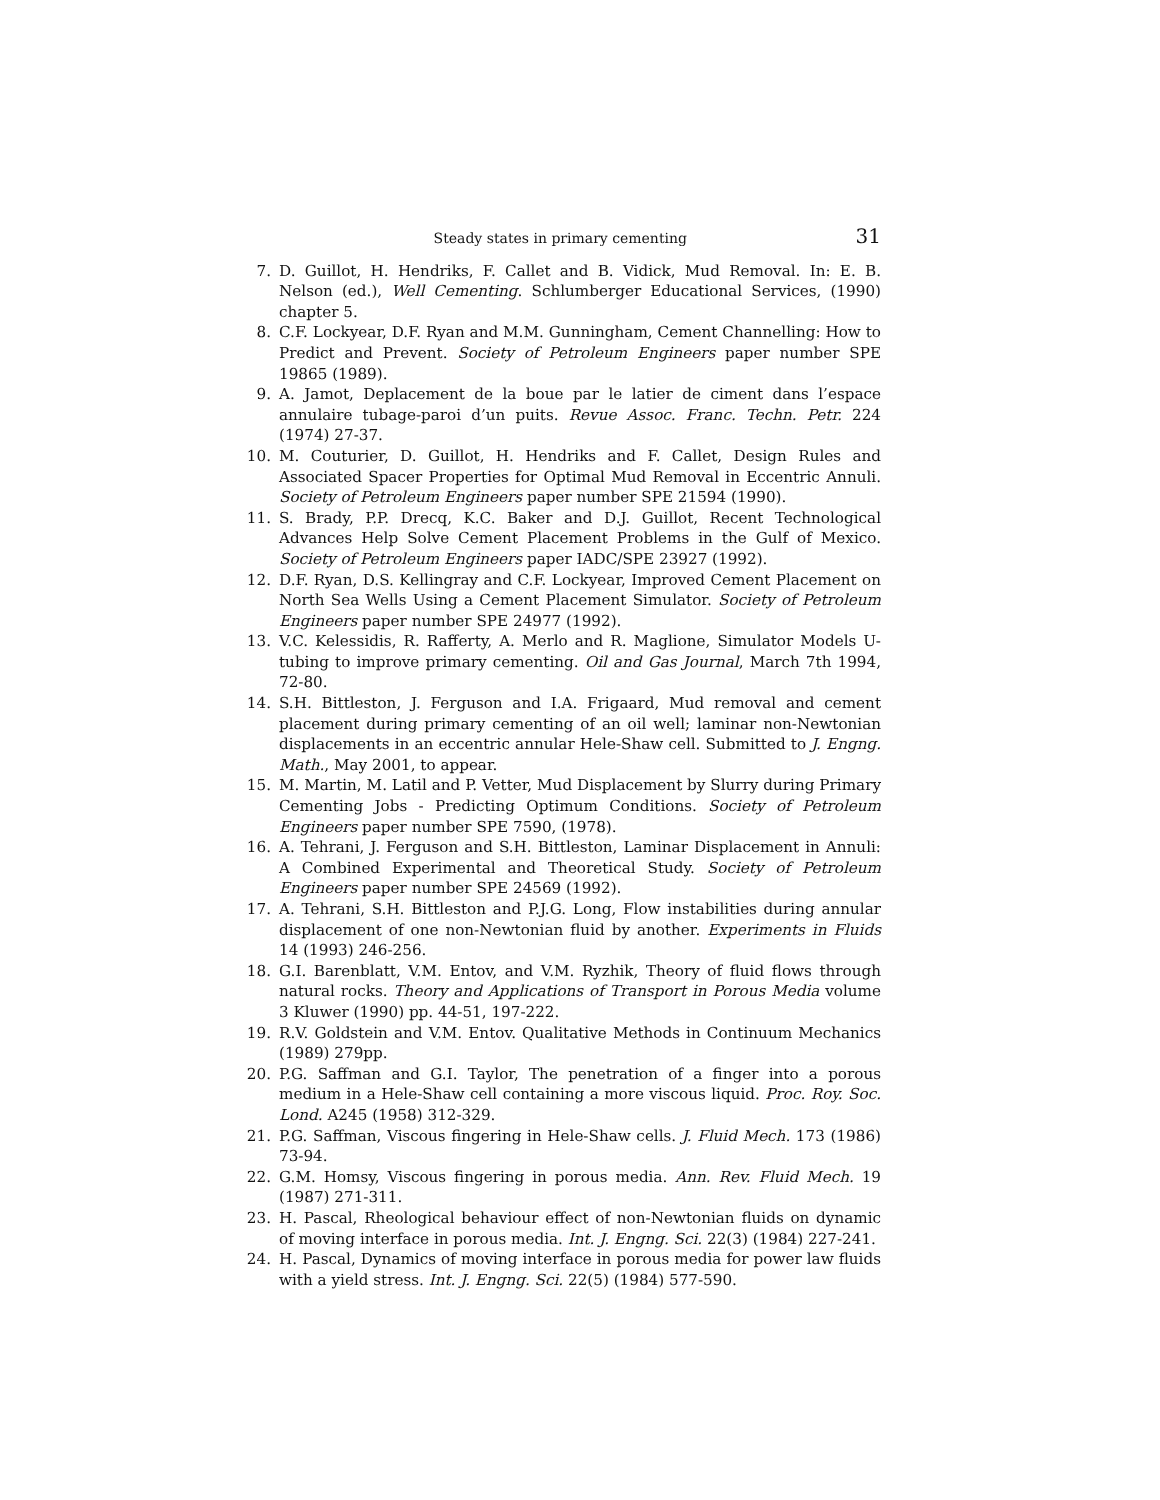Steady states in primary cementing 31
7. D. Guillot, H. Hendriks, F. Callet and B. Vidick, Mud Removal. In: E. B. Nelson (ed.), Well Cementing. Schlumberger Educational Services, (1990) chapter 5.
8. C.F. Lockyear, D.F. Ryan and M.M. Gunningham, Cement Channelling: How to Predict and Prevent. Society of Petroleum Engineers paper number SPE 19865 (1989).
9. A. Jamot, Deplacement de la boue par le latier de ciment dans l’espace annulaire tubage-paroi d’un puits. Revue Assoc. Franc. Techn. Petr. 224 (1974) 27-37.
10. M. Couturier, D. Guillot, H. Hendriks and F. Callet, Design Rules and Associated Spacer Properties for Optimal Mud Removal in Eccentric Annuli. Society of Petroleum Engineers paper number SPE 21594 (1990).
11. S. Brady, P.P. Drecq, K.C. Baker and D.J. Guillot, Recent Technological Advances Help Solve Cement Placement Problems in the Gulf of Mexico. Society of Petroleum Engineers paper IADC/SPE 23927 (1992).
12. D.F. Ryan, D.S. Kellingray and C.F. Lockyear, Improved Cement Placement on North Sea Wells Using a Cement Placement Simulator. Society of Petroleum Engineers paper number SPE 24977 (1992).
13. V.C. Kelessidis, R. Rafferty, A. Merlo and R. Maglione, Simulator Models U-tubing to improve primary cementing. Oil and Gas Journal, March 7th 1994, 72-80.
14. S.H. Bittleston, J. Ferguson and I.A. Frigaard, Mud removal and cement placement during primary cementing of an oil well; laminar non-Newtonian displacements in an eccentric annular Hele-Shaw cell. Submitted to J. Engng. Math., May 2001, to appear.
15. M. Martin, M. Latil and P. Vetter, Mud Displacement by Slurry during Primary Cementing Jobs - Predicting Optimum Conditions. Society of Petroleum Engineers paper number SPE 7590, (1978).
16. A. Tehrani, J. Ferguson and S.H. Bittleston, Laminar Displacement in Annuli: A Combined Experimental and Theoretical Study. Society of Petroleum Engineers paper number SPE 24569 (1992).
17. A. Tehrani, S.H. Bittleston and P.J.G. Long, Flow instabilities during annular displacement of one non-Newtonian fluid by another. Experiments in Fluids 14 (1993) 246-256.
18. G.I. Barenblatt, V.M. Entov, and V.M. Ryzhik, Theory of fluid flows through natural rocks. Theory and Applications of Transport in Porous Media volume 3 Kluwer (1990) pp. 44-51, 197-222.
19. R.V. Goldstein and V.M. Entov. Qualitative Methods in Continuum Mechanics (1989) 279pp.
20. P.G. Saffman and G.I. Taylor, The penetration of a finger into a porous medium in a Hele-Shaw cell containing a more viscous liquid. Proc. Roy. Soc. Lond. A245 (1958) 312-329.
21. P.G. Saffman, Viscous fingering in Hele-Shaw cells. J. Fluid Mech. 173 (1986) 73-94.
22. G.M. Homsy, Viscous fingering in porous media. Ann. Rev. Fluid Mech. 19 (1987) 271-311.
23. H. Pascal, Rheological behaviour effect of non-Newtonian fluids on dynamic of moving interface in porous media. Int. J. Engng. Sci. 22(3) (1984) 227-241.
24. H. Pascal, Dynamics of moving interface in porous media for power law fluids with a yield stress. Int. J. Engng. Sci. 22(5) (1984) 577-590.